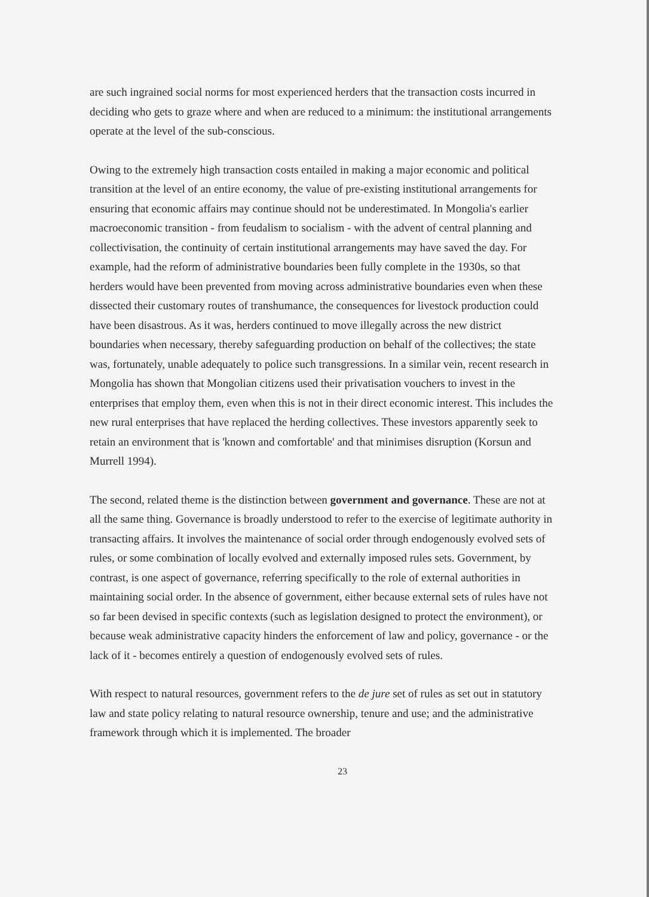are such ingrained social norms for most experienced herders that the transaction costs incurred in deciding who gets to graze where and when are reduced to a minimum: the institutional arrangements operate at the level of the sub-conscious.
Owing to the extremely high transaction costs entailed in making a major economic and political transition at the level of an entire economy, the value of pre-existing institutional arrangements for ensuring that economic affairs may continue should not be underestimated. In Mongolia's earlier macroeconomic transition - from feudalism to socialism - with the advent of central planning and collectivisation, the continuity of certain institutional arrangements may have saved the day. For example, had the reform of administrative boundaries been fully complete in the 1930s, so that herders would have been prevented from moving across administrative boundaries even when these dissected their customary routes of transhumance, the consequences for livestock production could have been disastrous. As it was, herders continued to move illegally across the new district boundaries when necessary, thereby safeguarding production on behalf of the collectives; the state was, fortunately, unable adequately to police such transgressions. In a similar vein, recent research in Mongolia has shown that Mongolian citizens used their privatisation vouchers to invest in the enterprises that employ them, even when this is not in their direct economic interest. This includes the new rural enterprises that have replaced the herding collectives. These investors apparently seek to retain an environment that is 'known and comfortable' and that minimises disruption (Korsun and Murrell 1994).
The second, related theme is the distinction between government and governance. These are not at all the same thing. Governance is broadly understood to refer to the exercise of legitimate authority in transacting affairs. It involves the maintenance of social order through endogenously evolved sets of rules, or some combination of locally evolved and externally imposed rules sets. Government, by contrast, is one aspect of governance, referring specifically to the role of external authorities in maintaining social order. In the absence of government, either because external sets of rules have not so far been devised in specific contexts (such as legislation designed to protect the environment), or because weak administrative capacity hinders the enforcement of law and policy, governance - or the lack of it - becomes entirely a question of endogenously evolved sets of rules.
With respect to natural resources, government refers to the de jure set of rules as set out in statutory law and state policy relating to natural resource ownership, tenure and use; and the administrative framework through which it is implemented. The broader
23